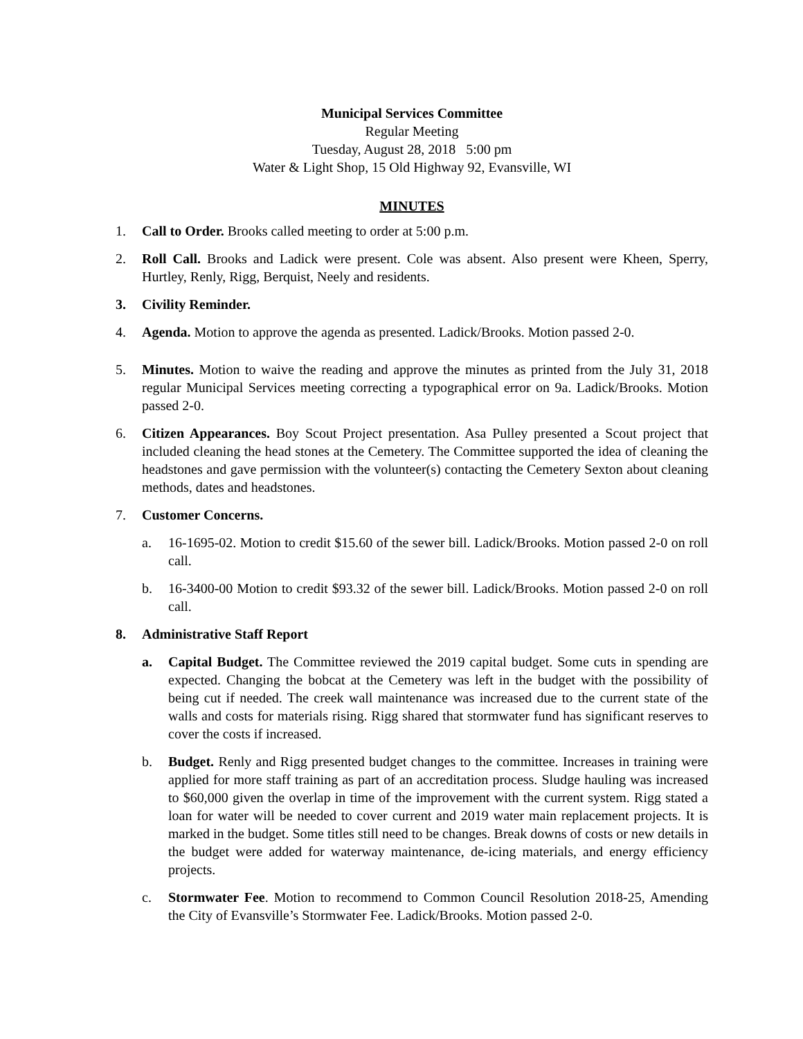Municipal Services Committee
Regular Meeting
Tuesday, August 28, 2018 5:00 pm
Water & Light Shop, 15 Old Highway 92, Evansville, WI
MINUTES
1. Call to Order. Brooks called meeting to order at 5:00 p.m.
2. Roll Call. Brooks and Ladick were present. Cole was absent. Also present were Kheen, Sperry, Hurtley, Renly, Rigg, Berquist, Neely and residents.
3. Civility Reminder.
4. Agenda. Motion to approve the agenda as presented. Ladick/Brooks. Motion passed 2-0.
5. Minutes. Motion to waive the reading and approve the minutes as printed from the July 31, 2018 regular Municipal Services meeting correcting a typographical error on 9a. Ladick/Brooks. Motion passed 2-0.
6. Citizen Appearances. Boy Scout Project presentation. Asa Pulley presented a Scout project that included cleaning the head stones at the Cemetery. The Committee supported the idea of cleaning the headstones and gave permission with the volunteer(s) contacting the Cemetery Sexton about cleaning methods, dates and headstones.
7. Customer Concerns.
a. 16-1695-02. Motion to credit $15.60 of the sewer bill. Ladick/Brooks. Motion passed 2-0 on roll call.
b. 16-3400-00 Motion to credit $93.32 of the sewer bill. Ladick/Brooks. Motion passed 2-0 on roll call.
8. Administrative Staff Report
a. Capital Budget. The Committee reviewed the 2019 capital budget. Some cuts in spending are expected. Changing the bobcat at the Cemetery was left in the budget with the possibility of being cut if needed. The creek wall maintenance was increased due to the current state of the walls and costs for materials rising. Rigg shared that stormwater fund has significant reserves to cover the costs if increased.
b. Budget. Renly and Rigg presented budget changes to the committee. Increases in training were applied for more staff training as part of an accreditation process. Sludge hauling was increased to $60,000 given the overlap in time of the improvement with the current system. Rigg stated a loan for water will be needed to cover current and 2019 water main replacement projects. It is marked in the budget. Some titles still need to be changes. Break downs of costs or new details in the budget were added for waterway maintenance, de-icing materials, and energy efficiency projects.
c. Stormwater Fee. Motion to recommend to Common Council Resolution 2018-25, Amending the City of Evansville’s Stormwater Fee. Ladick/Brooks. Motion passed 2-0.